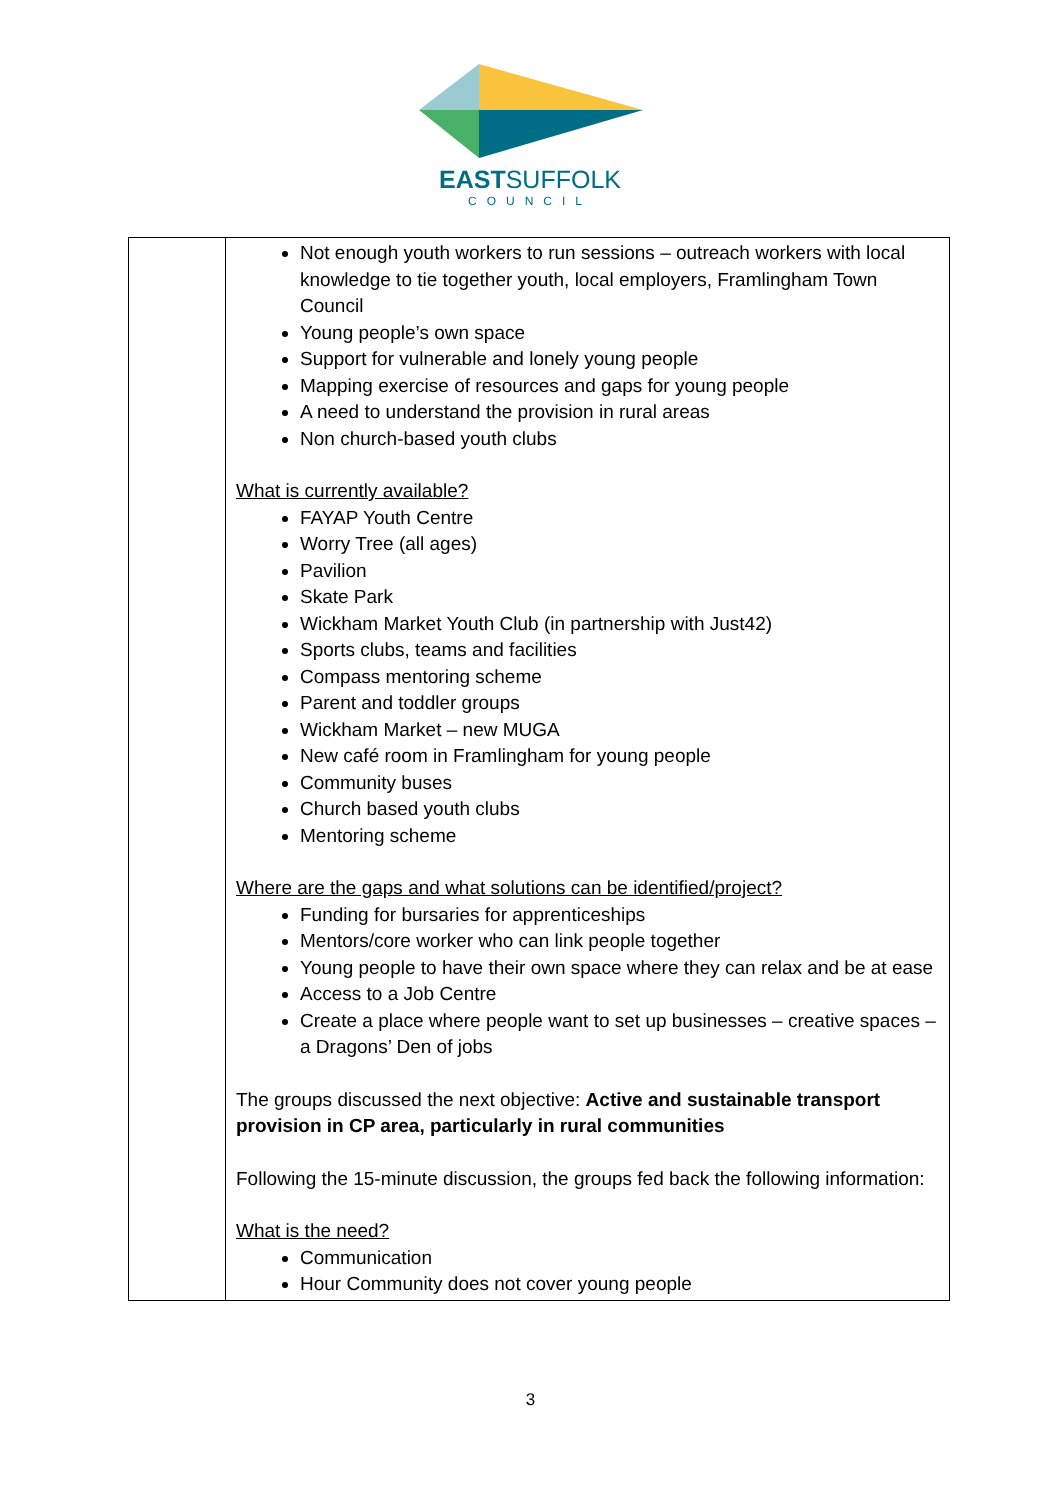EASTSUFFOLK
COUNCIL
| | Not enough youth workers to run sessions – outreach workers with local knowledge to tie together youth, local employers, Framlingham Town Council Young people’s own space Support for vulnerable and lonely young people Mapping exercise of resources and gaps for young people A need to understand the provision in rural areas Non church-based youth clubs What is currently available? FAYAP Youth Centre Worry Tree (all ages) Pavilion Skate Park Wickham Market Youth Club (in partnership with Just42) Sports clubs, teams and facilities Compass mentoring scheme Parent and toddler groups Wickham Market – new MUGA New café room in Framlingham for young people Community buses Church based youth clubs Mentoring scheme Where are the gaps and what solutions can be identified/project? Funding for bursaries for apprenticeships Mentors/core worker who can link people together Young people to have their own space where they can relax and be at ease Access to a Job Centre Create a place where people want to set up businesses – creative spaces – a Dragons’ Den of jobs The groups discussed the next objective: Active and sustainable transport provision in CP area, particularly in rural communities Following the 15-minute discussion, the groups fed back the following information: What is the need? Communication Hour Community does not cover young people |
3